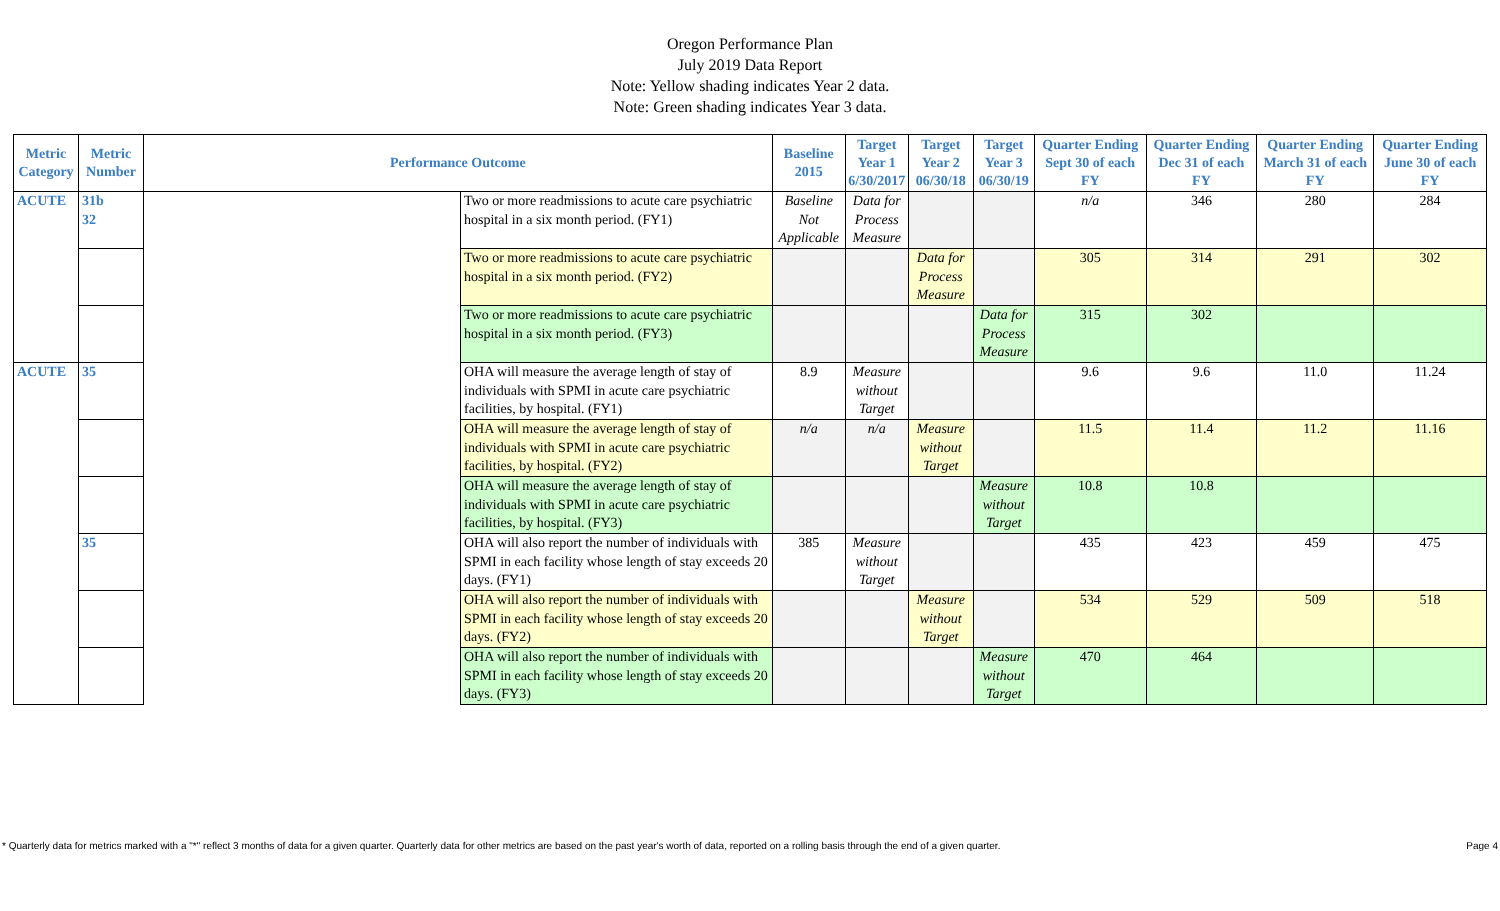Oregon Performance Plan
July 2019 Data Report
Note: Yellow shading indicates Year 2 data.
Note: Green shading indicates Year 3 data.
| Metric Category | Metric Number | Performance Outcome | | Baseline 2015 | Target Year 1 6/30/2017 | Target Year 2 06/30/18 | Target Year 3 06/30/19 | Quarter Ending Sept 30 of each FY | Quarter Ending Dec 31 of each FY | Quarter Ending March 31 of each FY | Quarter Ending June 30 of each FY |
| --- | --- | --- | --- | --- | --- | --- | --- | --- | --- | --- | --- |
| ACUTE | 31b 32 | | Two or more readmissions to acute care psychiatric hospital in a six month period. (FY1) | Baseline Not Applicable | Data for Process Measure | | | n/a | 346 | 280 | 284 |
| | | | Two or more readmissions to acute care psychiatric hospital in a six month period. (FY2) | | | Data for Process Measure | | 305 | 314 | 291 | 302 |
| | | | Two or more readmissions to acute care psychiatric hospital in a six month period. (FY3) | | | | Data for Process Measure | 315 | 302 | | |
| ACUTE | 35 | | OHA will measure the average length of stay of individuals with SPMI in acute care psychiatric facilities, by hospital. (FY1) | 8.9 | Measure without Target | | | 9.6 | 9.6 | 11.0 | 11.24 |
| | | | OHA will measure the average length of stay of individuals with SPMI in acute care psychiatric facilities, by hospital. (FY2) | n/a | n/a | Measure without Target | | 11.5 | 11.4 | 11.2 | 11.16 |
| | | | OHA will measure the average length of stay of individuals with SPMI in acute care psychiatric facilities, by hospital. (FY3) | | | | Measure without Target | 10.8 | 10.8 | | |
| | 35 | | OHA will also report the number of individuals with SPMI in each facility whose length of stay exceeds 20 days. (FY1) | 385 | Measure without Target | | | 435 | 423 | 459 | 475 |
| | | | OHA will also report the number of individuals with SPMI in each facility whose length of stay exceeds 20 days. (FY2) | | | Measure without Target | | 534 | 529 | 509 | 518 |
| | | | OHA will also report the number of individuals with SPMI in each facility whose length of stay exceeds 20 days. (FY3) | | | | Measure without Target | 470 | 464 | | |
* Quarterly data for metrics marked with a "*" reflect 3 months of data for a given quarter. Quarterly data for other metrics are based on the past year's worth of data, reported on a rolling basis through the end of a given quarter. Page 4